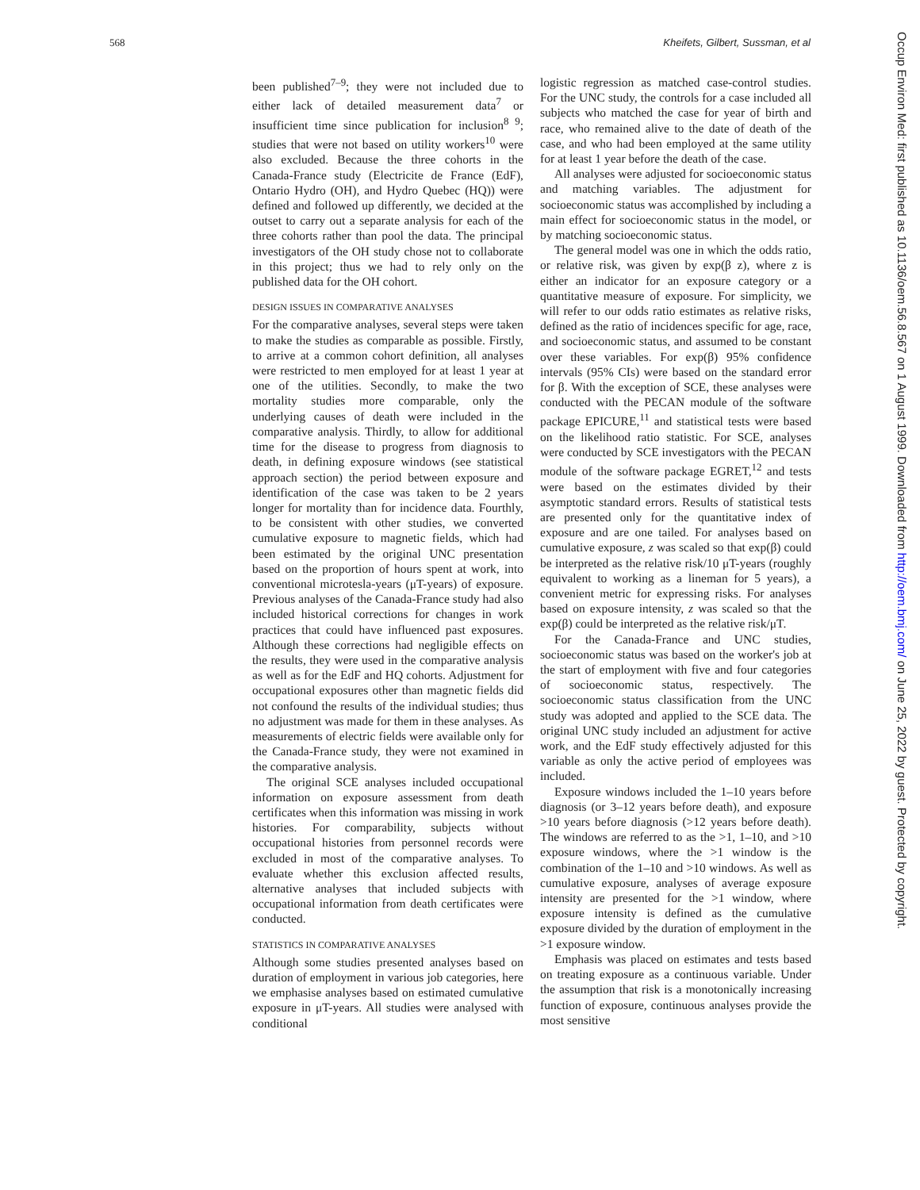568 Kheifets, Gilbert, Sussman, et al
been published<sup>7–9</sup>; they were not included due to either lack of detailed measurement data<sup>7</sup> or insufficient time since publication for inclusion<sup>8 9</sup>; studies that were not based on utility workers<sup>10</sup> were also excluded. Because the three cohorts in the Canada-France study (Electricite de France (EdF), Ontario Hydro (OH), and Hydro Quebec (HQ)) were defined and followed up differently, we decided at the outset to carry out a separate analysis for each of the three cohorts rather than pool the data. The principal investigators of the OH study chose not to collaborate in this project; thus we had to rely only on the published data for the OH cohort.
DESIGN ISSUES IN COMPARATIVE ANALYSES
For the comparative analyses, several steps were taken to make the studies as comparable as possible. Firstly, to arrive at a common cohort definition, all analyses were restricted to men employed for at least 1 year at one of the utilities. Secondly, to make the two mortality studies more comparable, only the underlying causes of death were included in the comparative analysis. Thirdly, to allow for additional time for the disease to progress from diagnosis to death, in defining exposure windows (see statistical approach section) the period between exposure and identification of the case was taken to be 2 years longer for mortality than for incidence data. Fourthly, to be consistent with other studies, we converted cumulative exposure to magnetic fields, which had been estimated by the original UNC presentation based on the proportion of hours spent at work, into conventional microtesla-years (μT-years) of exposure. Previous analyses of the Canada-France study had also included historical corrections for changes in work practices that could have influenced past exposures. Although these corrections had negligible effects on the results, they were used in the comparative analysis as well as for the EdF and HQ cohorts. Adjustment for occupational exposures other than magnetic fields did not confound the results of the individual studies; thus no adjustment was made for them in these analyses. As measurements of electric fields were available only for the Canada-France study, they were not examined in the comparative analysis.
The original SCE analyses included occupational information on exposure assessment from death certificates when this information was missing in work histories. For comparability, subjects without occupational histories from personnel records were excluded in most of the comparative analyses. To evaluate whether this exclusion affected results, alternative analyses that included subjects with occupational information from death certificates were conducted.
STATISTICS IN COMPARATIVE ANALYSES
Although some studies presented analyses based on duration of employment in various job categories, here we emphasise analyses based on estimated cumulative exposure in μT-years. All studies were analysed with conditional
logistic regression as matched case-control studies. For the UNC study, the controls for a case included all subjects who matched the case for year of birth and race, who remained alive to the date of death of the case, and who had been employed at the same utility for at least 1 year before the death of the case.
All analyses were adjusted for socioeconomic status and matching variables. The adjustment for socioeconomic status was accomplished by including a main effect for socioeconomic status in the model, or by matching socioeconomic status.
The general model was one in which the odds ratio, or relative risk, was given by exp(β z), where z is either an indicator for an exposure category or a quantitative measure of exposure. For simplicity, we will refer to our odds ratio estimates as relative risks, defined as the ratio of incidences specific for age, race, and socioeconomic status, and assumed to be constant over these variables. For exp(β) 95% confidence intervals (95% CIs) were based on the standard error for β. With the exception of SCE, these analyses were conducted with the PECAN module of the software package EPICURE,<sup>11</sup> and statistical tests were based on the likelihood ratio statistic. For SCE, analyses were conducted by SCE investigators with the PECAN module of the software package EGRET,<sup>12</sup> and tests were based on the estimates divided by their asymptotic standard errors. Results of statistical tests are presented only for the quantitative index of exposure and are one tailed. For analyses based on cumulative exposure, z was scaled so that exp(β) could be interpreted as the relative risk/10 μT-years (roughly equivalent to working as a lineman for 5 years), a convenient metric for expressing risks. For analyses based on exposure intensity, z was scaled so that the exp(β) could be interpreted as the relative risk/μT.
For the Canada-France and UNC studies, socioeconomic status was based on the worker's job at the start of employment with five and four categories of socioeconomic status, respectively. The socioeconomic status classification from the UNC study was adopted and applied to the SCE data. The original UNC study included an adjustment for active work, and the EdF study effectively adjusted for this variable as only the active period of employees was included.
Exposure windows included the 1–10 years before diagnosis (or 3–12 years before death), and exposure >10 years before diagnosis (>12 years before death). The windows are referred to as the >1, 1–10, and >10 exposure windows, where the >1 window is the combination of the 1–10 and >10 windows. As well as cumulative exposure, analyses of average exposure intensity are presented for the >1 window, where exposure intensity is defined as the cumulative exposure divided by the duration of employment in the >1 exposure window.
Emphasis was placed on estimates and tests based on treating exposure as a continuous variable. Under the assumption that risk is a monotonically increasing function of exposure, continuous analyses provide the most sensitive
Occup Environ Med: first published as 10.1136/oem.56.8.567 on 1 August 1999. Downloaded from http://oem.bmj.com/ on June 25, 2022 by guest. Protected by copyright.